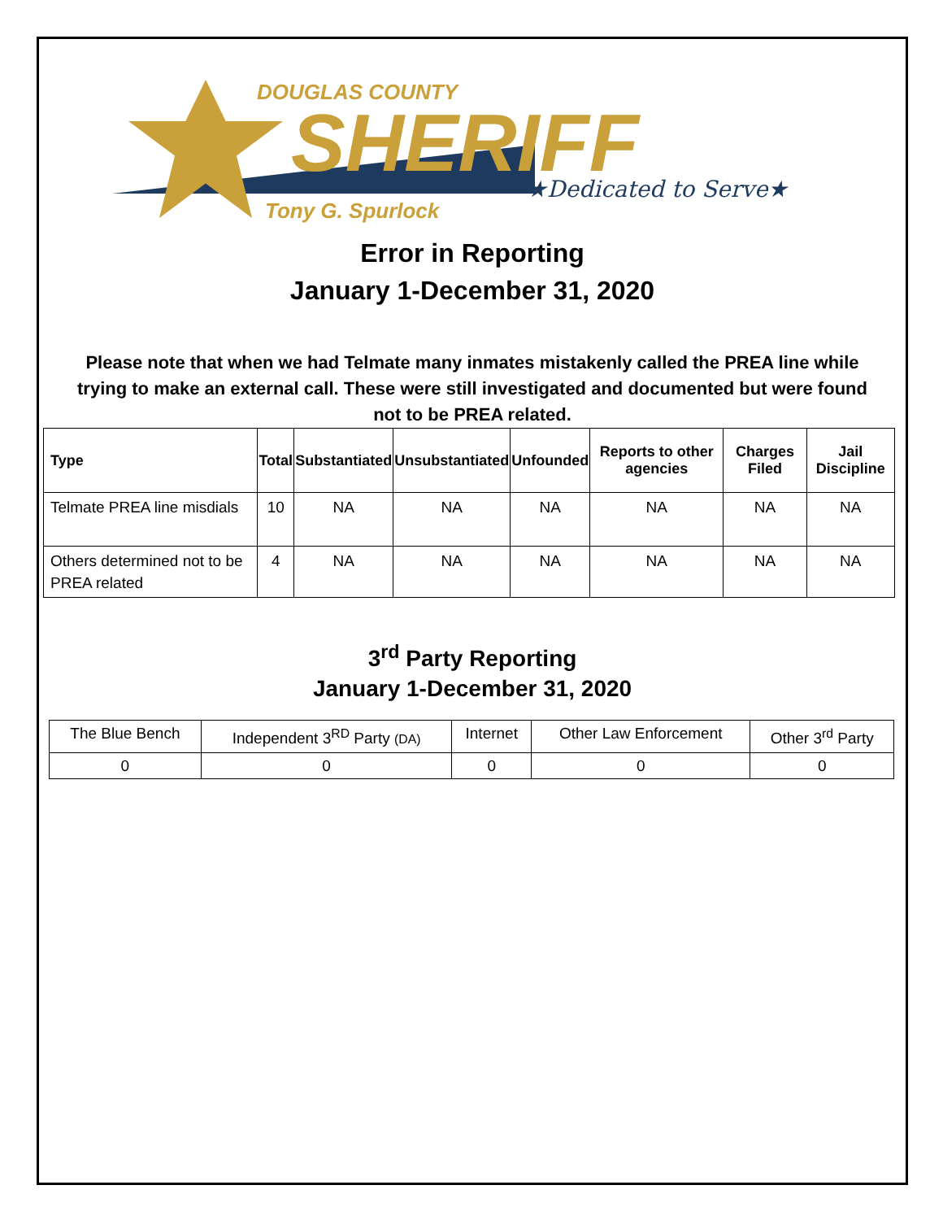DOUGLAS COUNTY
SHERIFF ★Dedicated to Serve★
Tony G. Spurlock
Error in Reporting
January 1-December 31, 2020
Please note that when we had Telmate many inmates mistakenly called the PREA line while trying to make an external call. These were still investigated and documented but were found not to be PREA related.
| Type | Total | Substantiated | Unsubstantiated | Unfounded | Reports to other agencies | Charges Filed | Jail Discipline |
| --- | --- | --- | --- | --- | --- | --- | --- |
| Telmate PREA line misdials | 10 | NA | NA | NA | NA | NA | NA |
| Others determined not to be PREA related | 4 | NA | NA | NA | NA | NA | NA |
3<sup>rd</sup> Party Reporting
January 1-December 31, 2020
| The Blue Bench | Independent 3<sup>RD</sup> Party (DA) | Internet | Other Law Enforcement | Other 3<sup>rd</sup> Party |
| 0 | 0 | 0 | 0 | 0 |